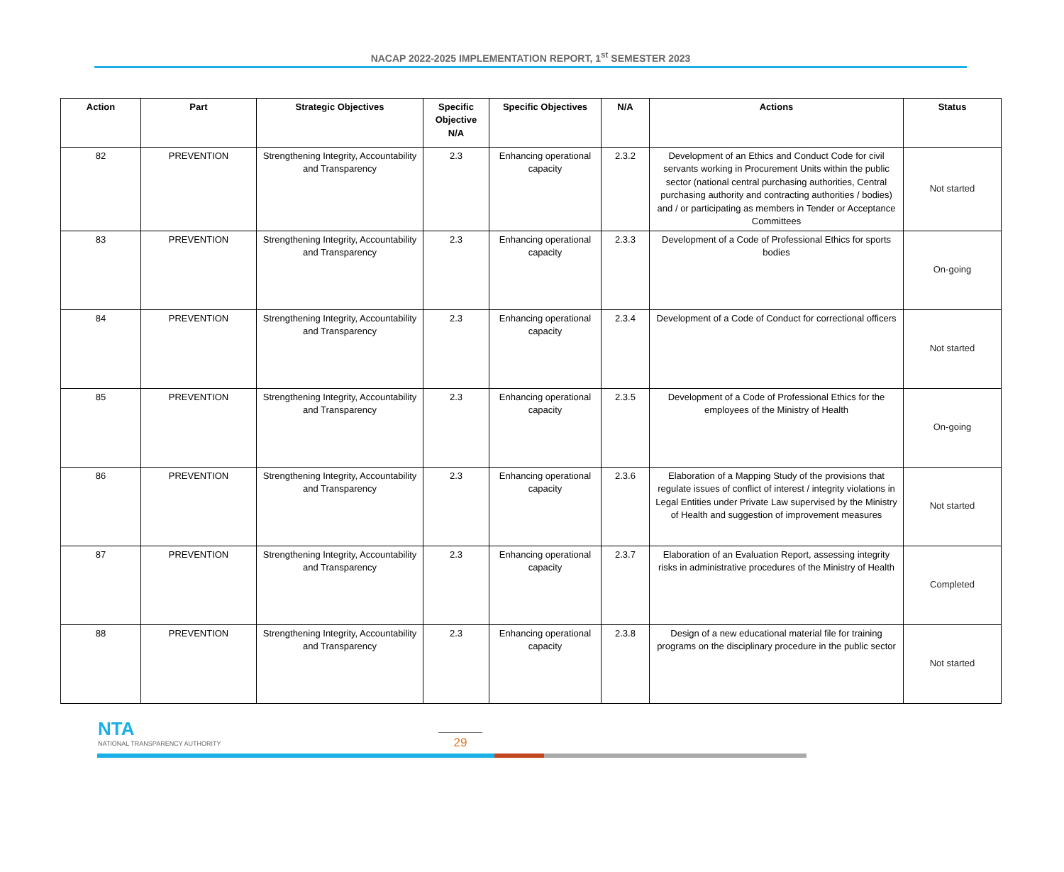NACAP 2022-2025 IMPLEMENTATION REPORT, 1<sup>st</sup> SEMESTER 2023
| Action | Part | Strategic Objectives | Specific Objective N/A | Specific Objectives | N/A | Actions | Status |
| --- | --- | --- | --- | --- | --- | --- | --- |
| 82 | PREVENTION | Strengthening Integrity, Accountability and Transparency | 2.3 | Enhancing operational capacity | 2.3.2 | Development of an Ethics and Conduct Code for civil servants working in Procurement Units within the public sector (national central purchasing authorities, Central purchasing authority and contracting authorities / bodies) and / or participating as members in Tender or Acceptance Committees | Not started |
| 83 | PREVENTION | Strengthening Integrity, Accountability and Transparency | 2.3 | Enhancing operational capacity | 2.3.3 | Development of a Code of Professional Ethics for sports bodies | On-going |
| 84 | PREVENTION | Strengthening Integrity, Accountability and Transparency | 2.3 | Enhancing operational capacity | 2.3.4 | Development of a Code of Conduct for correctional officers | Not started |
| 85 | PREVENTION | Strengthening Integrity, Accountability and Transparency | 2.3 | Enhancing operational capacity | 2.3.5 | Development of a Code of Professional Ethics for the employees of the Ministry of Health | On-going |
| 86 | PREVENTION | Strengthening Integrity, Accountability and Transparency | 2.3 | Enhancing operational capacity | 2.3.6 | Elaboration of a Mapping Study of the provisions that regulate issues of conflict of interest / integrity violations in Legal Entities under Private Law supervised by the Ministry of Health and suggestion of improvement measures | Not started |
| 87 | PREVENTION | Strengthening Integrity, Accountability and Transparency | 2.3 | Enhancing operational capacity | 2.3.7 | Elaboration of an Evaluation Report, assessing integrity risks in administrative procedures of the Ministry of Health | Completed |
| 88 | PREVENTION | Strengthening Integrity, Accountability and Transparency | 2.3 | Enhancing operational capacity | 2.3.8 | Design of a new educational material file for training programs on the disciplinary procedure in the public sector | Not started |
NTA
NATIONAL TRANSPARENCY AUTHORITY
29